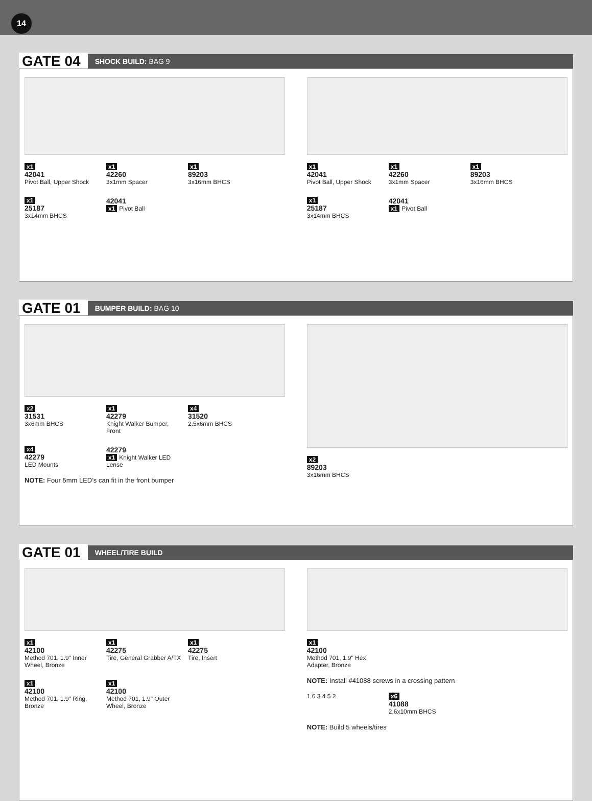14
GATE 04 SHOCK BUILD: BAG 9
x1
42041
Pivot Ball, Upper Shock
x1
42260
3x1mm Spacer
x1
89203
3x16mm BHCS
x1
25187
3x14mm BHCS
42041
x1 Pivot Ball
x1
42041
Pivot Ball, Upper Shock
x1
42260
3x1mm Spacer
x1
89203
3x16mm BHCS
x1
25187
3x14mm BHCS
42041
x1 Pivot Ball
GATE 01 BUMPER BUILD: BAG 10
x2
31531
3x6mm BHCS
x1
42279
Knight Walker Bumper, Front
x4
31520
2.5x6mm BHCS
x4
42279
LED Mounts
42279
x1 Knight Walker LED Lense
NOTE: Four 5mm LED’s can fit in the front bumper
x2
89203
3x16mm BHCS
GATE 01 WHEEL/TIRE BUILD
x1
42100
Method 701, 1.9" Inner Wheel, Bronze
x1
42275
Tire, General Grabber A/TX
x1
42275
Tire, Insert
x1
42100
Method 701, 1.9" Ring, Bronze
x1
42100
Method 701, 1.9" Outer Wheel, Bronze
x1
42100
Method 701, 1.9" Hex Adapter, Bronze
NOTE: Install #41088 screws in a crossing pattern
1 6 3 4 5 2
x6
41088
2.6x10mm BHCS
NOTE: Build 5 wheels/tires